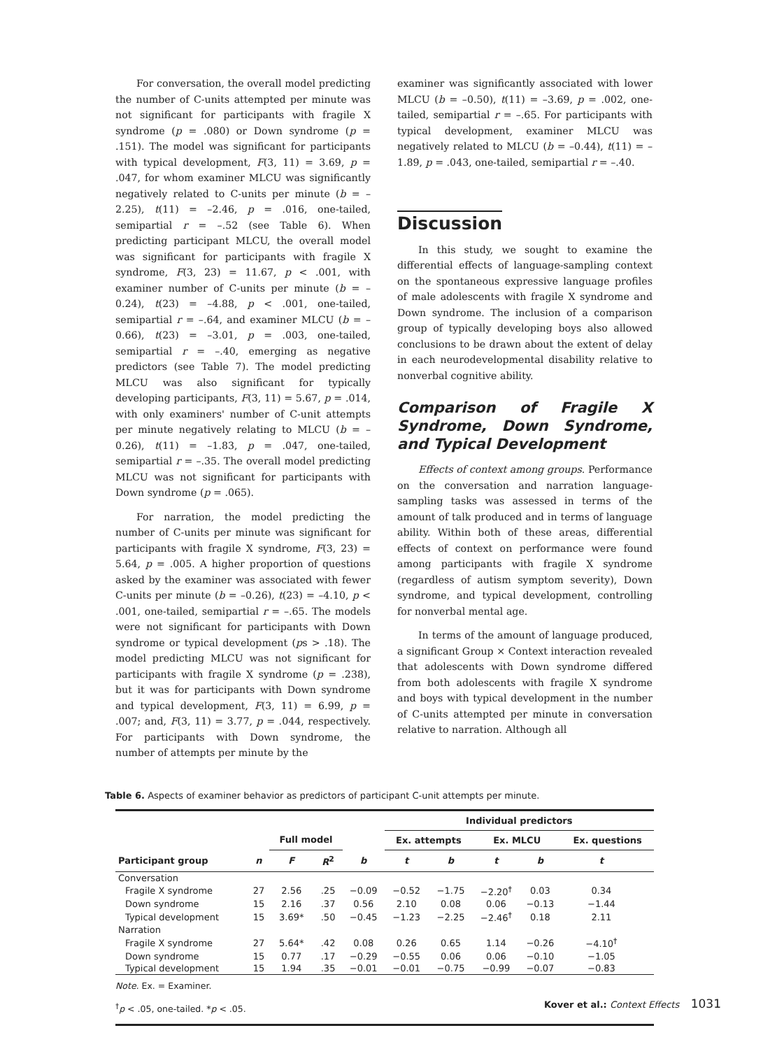For conversation, the overall model predicting the number of C-units attempted per minute was not significant for participants with fragile X syndrome (p = .080) or Down syndrome (p = .151). The model was significant for participants with typical development, F(3, 11) = 3.69, p = .047, for whom examiner MLCU was significantly negatively related to C-units per minute (b = –2.25), t(11) = –2.46, p = .016, one-tailed, semipartial r = –.52 (see Table 6). When predicting participant MLCU, the overall model was significant for participants with fragile X syndrome, F(3, 23) = 11.67, p < .001, with examiner number of C-units per minute (b = –0.24), t(23) = –4.88, p < .001, one-tailed, semipartial r = –.64, and examiner MLCU (b = –0.66), t(23) = –3.01, p = .003, one-tailed, semipartial r = –.40, emerging as negative predictors (see Table 7). The model predicting MLCU was also significant for typically developing participants, F(3, 11) = 5.67, p = .014, with only examiners' number of C-unit attempts per minute negatively relating to MLCU (b = –0.26), t(11) = –1.83, p = .047, one-tailed, semipartial r = –.35. The overall model predicting MLCU was not significant for participants with Down syndrome (p = .065).
For narration, the model predicting the number of C-units per minute was significant for participants with fragile X syndrome, F(3, 23) = 5.64, p = .005. A higher proportion of questions asked by the examiner was associated with fewer C-units per minute (b = –0.26), t(23) = –4.10, p < .001, one-tailed, semipartial r = –.65. The models were not significant for participants with Down syndrome or typical development (ps > .18). The model predicting MLCU was not significant for participants with fragile X syndrome (p = .238), but it was for participants with Down syndrome and typical development, F(3, 11) = 6.99, p = .007; and, F(3, 11) = 3.77, p = .044, respectively. For participants with Down syndrome, the number of attempts per minute by the
examiner was significantly associated with lower MLCU (b = –0.50), t(11) = –3.69, p = .002, one-tailed, semipartial r = –.65. For participants with typical development, examiner MLCU was negatively related to MLCU (b = –0.44), t(11) = –1.89, p = .043, one-tailed, semipartial r = –.40.
Discussion
In this study, we sought to examine the differential effects of language-sampling context on the spontaneous expressive language profiles of male adolescents with fragile X syndrome and Down syndrome. The inclusion of a comparison group of typically developing boys also allowed conclusions to be drawn about the extent of delay in each neurodevelopmental disability relative to nonverbal cognitive ability.
Comparison of Fragile X Syndrome, Down Syndrome, and Typical Development
Effects of context among groups. Performance on the conversation and narration language-sampling tasks was assessed in terms of the amount of talk produced and in terms of language ability. Within both of these areas, differential effects of context on performance were found among participants with fragile X syndrome (regardless of autism symptom severity), Down syndrome, and typical development, controlling for nonverbal mental age.
In terms of the amount of language produced, a significant Group × Context interaction revealed that adolescents with Down syndrome differed from both adolescents with fragile X syndrome and boys with typical development in the number of C-units attempted per minute in conversation relative to narration. Although all
Table 6. Aspects of examiner behavior as predictors of participant C-unit attempts per minute.
| | | | | | Individual predictors | | | | | |
| --- | --- | --- | --- | --- | --- | --- | --- | --- | --- | --- |
| | | Full model | | | Ex. attempts | | Ex. MLCU | | Ex. questions | |
| Participant group | n | F | R<sup>2</sup> | b | t | b | t | b | t | |
| Conversation | | | | | | | | | | |
| Fragile X syndrome | 27 | 2.56 | .25 | −0.09 | −0.52 | −1.75 | −2.20<sup>†</sup> | 0.03 | 0.34 | |
| Down syndrome | 15 | 2.16 | .37 | 0.56 | 2.10 | 0.08 | 0.06 | −0.13 | −1.44 | |
| Typical development | 15 | 3.69* | .50 | −0.45 | −1.23 | −2.25 | −2.46<sup>†</sup> | 0.18 | 2.11 | |
| Narration | | | | | | | | | | |
| Fragile X syndrome | 27 | 5.64* | .42 | 0.08 | 0.26 | 0.65 | 1.14 | −0.26 | −4.10<sup>†</sup> | |
| Down syndrome | 15 | 0.77 | .17 | −0.29 | −0.55 | 0.06 | 0.06 | −0.10 | −1.05 | |
| Typical development | 15 | 1.94 | .35 | −0.01 | −0.01 | −0.75 | −0.99 | −0.07 | −0.83 | |
Note. Ex. = Examiner.
<sup>†</sup> p < .05, one-tailed. *p < .05.
Kover et al.: Context Effects 1031